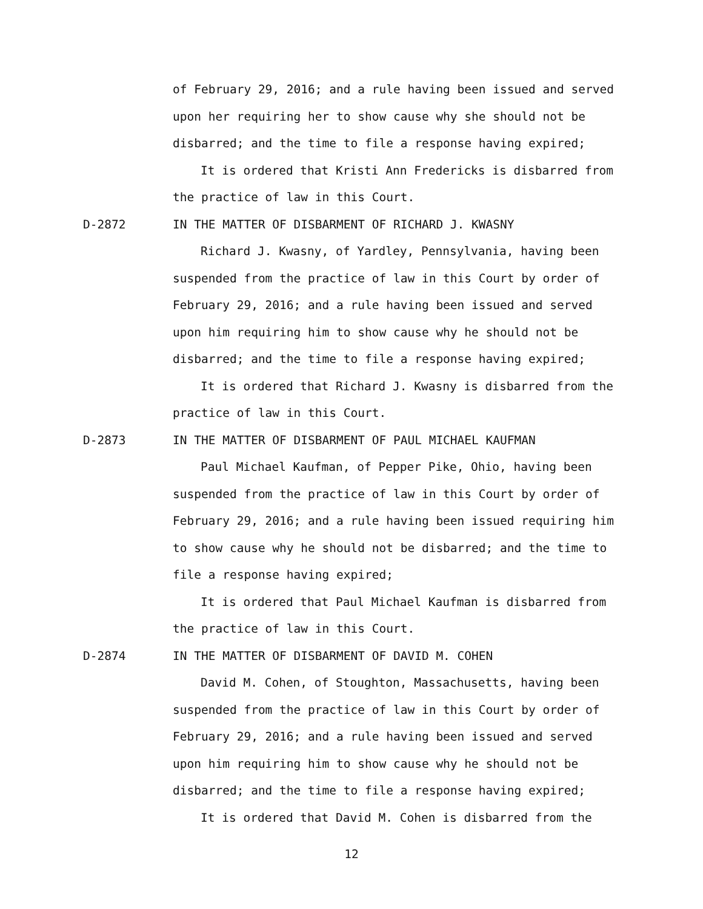of February 29, 2016; and a rule having been issued and served upon her requiring her to show cause why she should not be disbarred; and the time to file a response having expired;
It is ordered that Kristi Ann Fredericks is disbarred from the practice of law in this Court.
D-2872 IN THE MATTER OF DISBARMENT OF RICHARD J. KWASNY
Richard J. Kwasny, of Yardley, Pennsylvania, having been suspended from the practice of law in this Court by order of February 29, 2016; and a rule having been issued and served upon him requiring him to show cause why he should not be disbarred; and the time to file a response having expired;
It is ordered that Richard J. Kwasny is disbarred from the practice of law in this Court.
D-2873 IN THE MATTER OF DISBARMENT OF PAUL MICHAEL KAUFMAN
Paul Michael Kaufman, of Pepper Pike, Ohio, having been suspended from the practice of law in this Court by order of February 29, 2016; and a rule having been issued requiring him to show cause why he should not be disbarred; and the time to file a response having expired;
It is ordered that Paul Michael Kaufman is disbarred from the practice of law in this Court.
D-2874 IN THE MATTER OF DISBARMENT OF DAVID M. COHEN
David M. Cohen, of Stoughton, Massachusetts, having been suspended from the practice of law in this Court by order of February 29, 2016; and a rule having been issued and served upon him requiring him to show cause why he should not be disbarred; and the time to file a response having expired;
It is ordered that David M. Cohen is disbarred from the
12